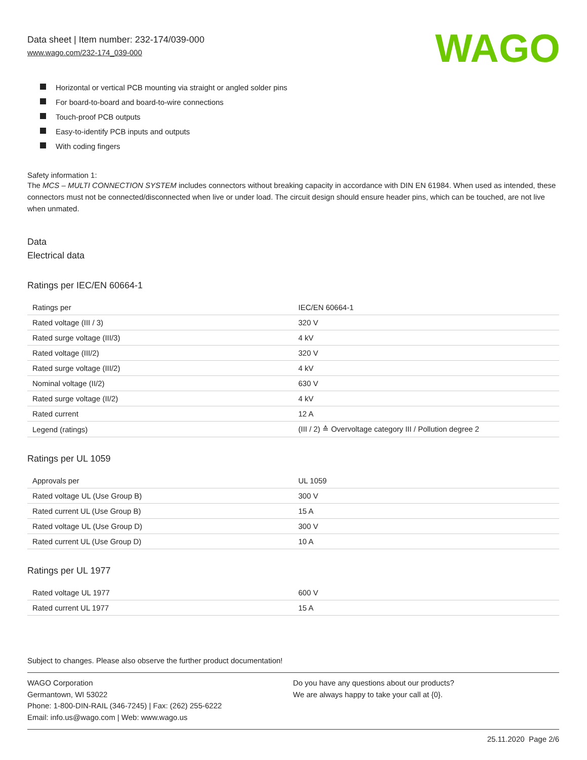Data sheet | Item number: 232-174/039-000
www.wago.com/232-174_039-000
WAGO
Horizontal or vertical PCB mounting via straight or angled solder pins
For board-to-board and board-to-wire connections
Touch-proof PCB outputs
Easy-to-identify PCB inputs and outputs
With coding fingers
Safety information 1:
The MCS – MULTI CONNECTION SYSTEM includes connectors without breaking capacity in accordance with DIN EN 61984. When used as intended, these connectors must not be connected/disconnected when live or under load. The circuit design should ensure header pins, which can be touched, are not live when unmated.
Data
Electrical data
Ratings per IEC/EN 60664-1
| Ratings per | IEC/EN 60664-1 |
| Rated voltage (III / 3) | 320 V |
| Rated surge voltage (III/3) | 4 kV |
| Rated voltage (III/2) | 320 V |
| Rated surge voltage (III/2) | 4 kV |
| Nominal voltage (II/2) | 630 V |
| Rated surge voltage (II/2) | 4 kV |
| Rated current | 12 A |
| Legend (ratings) | (III / 2) ≙ Overvoltage category III / Pollution degree 2 |
Ratings per UL 1059
| Approvals per | UL 1059 |
| Rated voltage UL (Use Group B) | 300 V |
| Rated current UL (Use Group B) | 15 A |
| Rated voltage UL (Use Group D) | 300 V |
| Rated current UL (Use Group D) | 10 A |
Ratings per UL 1977
| Rated voltage UL 1977 | 600 V |
| Rated current UL 1977 | 15 A |
Subject to changes. Please also observe the further product documentation!
WAGO Corporation
Germantown, WI 53022
Phone: 1-800-DIN-RAIL (346-7245) | Fax: (262) 255-6222
Email: info.us@wago.com | Web: www.wago.us
Do you have any questions about our products?
We are always happy to take your call at {0}.
25.11.2020 Page 2/6